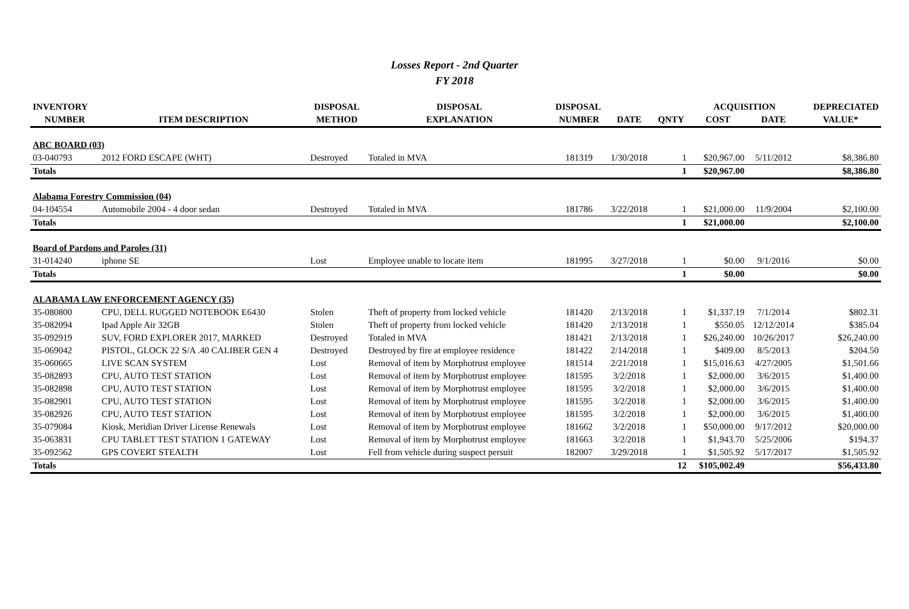Losses Report - 2nd Quarter
FY 2018
| INVENTORY | | DISPOSAL | DISPOSAL | DISPOSAL | | | ACQUISITION | | DEPRECIATED |
| --- | --- | --- | --- | --- | --- | --- | --- | --- | --- |
| NUMBER | ITEM DESCRIPTION | METHOD | EXPLANATION | NUMBER | DATE | QNTY | COST | DATE | VALUE* |
| ABC BOARD (03) | | | | | | | | | |
| 03-040793 | 2012 FORD ESCAPE (WHT) | Destroyed | Totaled in MVA | 181319 | 1/30/2018 | 1 | $20,967.00 | 5/11/2012 | $8,386.80 |
| Totals | | | | | | 1 | $20,967.00 | | $8,386.80 |
| Alabama Forestry Commission (04) | | | | | | | | | |
| 04-104554 | Automobile 2004 - 4 door sedan | Destroyed | Totaled in MVA | 181786 | 3/22/2018 | 1 | $21,000.00 | 11/9/2004 | $2,100.00 |
| Totals | | | | | | 1 | $21,000.00 | | $2,100.00 |
| Board of Pardons and Paroles (31) | | | | | | | | | |
| 31-014240 | iphone SE | Lost | Employee unable to locate item | 181995 | 3/27/2018 | 1 | $0.00 | 9/1/2016 | $0.00 |
| Totals | | | | | | 1 | $0.00 | | $0.00 |
| ALABAMA LAW ENFORCEMENT AGENCY (35) | | | | | | | | | |
| 35-080800 | CPU, DELL RUGGED NOTEBOOK E6430 | Stolen | Theft of property from locked vehicle | 181420 | 2/13/2018 | 1 | $1,337.19 | 7/1/2014 | $802.31 |
| 35-082094 | Ipad Apple Air 32GB | Stolen | Theft of property from locked vehicle | 181420 | 2/13/2018 | 1 | $550.05 | 12/12/2014 | $385.04 |
| 35-092919 | SUV, FORD EXPLORER 2017, MARKED | Destroyed | Totaled in MVA | 181421 | 2/13/2018 | 1 | $26,240.00 | 10/26/2017 | $26,240.00 |
| 35-069042 | PISTOL, GLOCK 22 S/A .40 CALIBER GEN 4 | Destroyed | Destroyed by fire at employee residence | 181422 | 2/14/2018 | 1 | $409.00 | 8/5/2013 | $204.50 |
| 35-060665 | LIVE SCAN SYSTEM | Lost | Removal of item by Morphotrust employee | 181514 | 2/21/2018 | 1 | $15,016.63 | 4/27/2005 | $1,501.66 |
| 35-082893 | CPU, AUTO TEST STATION | Lost | Removal of item by Morphotrust employee | 181595 | 3/2/2018 | 1 | $2,000.00 | 3/6/2015 | $1,400.00 |
| 35-082898 | CPU, AUTO TEST STATION | Lost | Removal of item by Morphotrust employee | 181595 | 3/2/2018 | 1 | $2,000.00 | 3/6/2015 | $1,400.00 |
| 35-082901 | CPU, AUTO TEST STATION | Lost | Removal of item by Morphotrust employee | 181595 | 3/2/2018 | 1 | $2,000.00 | 3/6/2015 | $1,400.00 |
| 35-082926 | CPU, AUTO TEST STATION | Lost | Removal of item by Morphotrust employee | 181595 | 3/2/2018 | 1 | $2,000.00 | 3/6/2015 | $1,400.00 |
| 35-079084 | Kiosk, Meridian Driver License Renewals | Lost | Removal of item by Morphotrust employee | 181662 | 3/2/2018 | 1 | $50,000.00 | 9/17/2012 | $20,000.00 |
| 35-063831 | CPU TABLET TEST STATION 1 GATEWAY | Lost | Removal of item by Morphotrust employee | 181663 | 3/2/2018 | 1 | $1,943.70 | 5/25/2006 | $194.37 |
| 35-092562 | GPS COVERT STEALTH | Lost | Fell from vehicle during suspect persuit | 182007 | 3/29/2018 | 1 | $1,505.92 | 5/17/2017 | $1,505.92 |
| Totals | | | | | | 12 | $105,002.49 | | $56,433.80 |